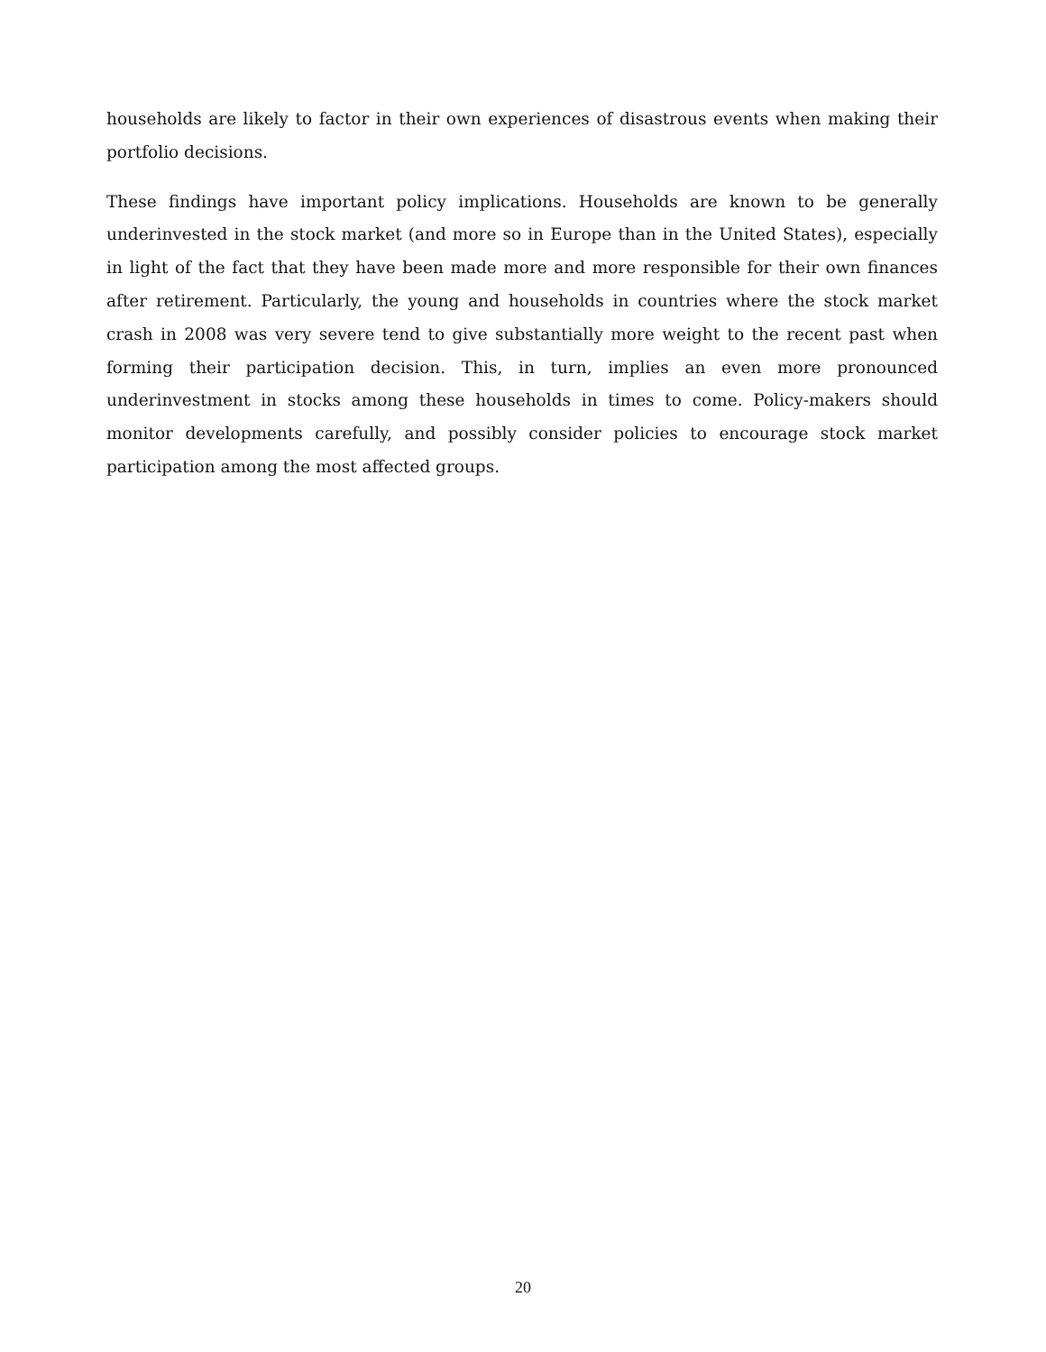households are likely to factor in their own experiences of disastrous events when making their portfolio decisions.
These findings have important policy implications. Households are known to be generally underinvested in the stock market (and more so in Europe than in the United States), especially in light of the fact that they have been made more and more responsible for their own finances after retirement. Particularly, the young and households in countries where the stock market crash in 2008 was very severe tend to give substantially more weight to the recent past when forming their participation decision. This, in turn, implies an even more pronounced underinvestment in stocks among these households in times to come. Policy-makers should monitor developments carefully, and possibly consider policies to encourage stock market participation among the most affected groups.
20